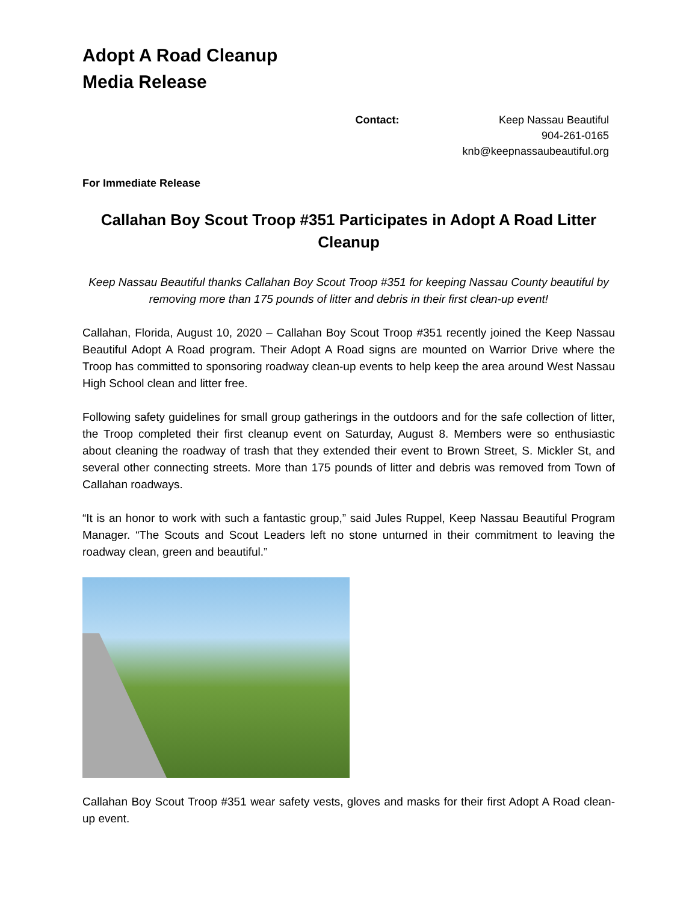Adopt A Road Cleanup
Media Release
Contact: Keep Nassau Beautiful
904-261-0165
knb@keepnassaubeautiful.org
For Immediate Release
Callahan Boy Scout Troop #351 Participates in Adopt A Road Litter Cleanup
Keep Nassau Beautiful thanks Callahan Boy Scout Troop #351 for keeping Nassau County beautiful by removing more than 175 pounds of litter and debris in their first clean-up event!
Callahan, Florida, August 10, 2020 – Callahan Boy Scout Troop #351 recently joined the Keep Nassau Beautiful Adopt A Road program. Their Adopt A Road signs are mounted on Warrior Drive where the Troop has committed to sponsoring roadway clean-up events to help keep the area around West Nassau High School clean and litter free.
Following safety guidelines for small group gatherings in the outdoors and for the safe collection of litter, the Troop completed their first cleanup event on Saturday, August 8. Members were so enthusiastic about cleaning the roadway of trash that they extended their event to Brown Street, S. Mickler St, and several other connecting streets. More than 175 pounds of litter and debris was removed from Town of Callahan roadways.
“It is an honor to work with such a fantastic group,” said Jules Ruppel, Keep Nassau Beautiful Program Manager. “The Scouts and Scout Leaders left no stone unturned in their commitment to leaving the roadway clean, green and beautiful.”
Callahan Boy Scout Troop #351 wear safety vests, gloves and masks for their first Adopt A Road clean-up event.